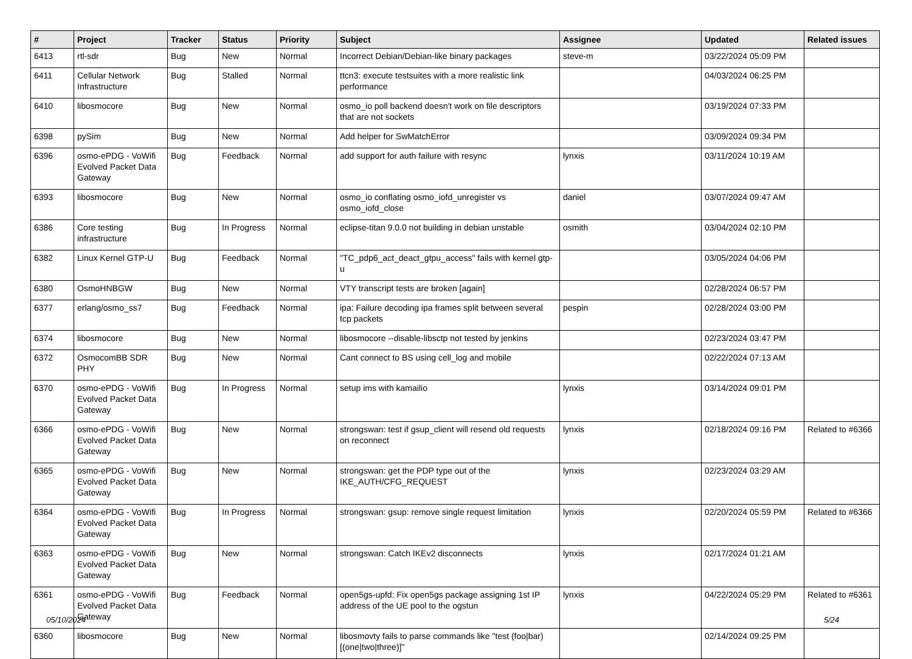| # | Project | Tracker | Status | Priority | Subject | Assignee | Updated | Related issues |
| --- | --- | --- | --- | --- | --- | --- | --- | --- |
| 6413 | rtl-sdr | Bug | New | Normal | Incorrect Debian/Debian-like binary packages | steve-m | 03/22/2024 05:09 PM | |
| 6411 | Cellular Network Infrastructure | Bug | Stalled | Normal | ttcn3: execute testsuites with a more realistic link performance | | 04/03/2024 06:25 PM | |
| 6410 | libosmocore | Bug | New | Normal | osmo_io poll backend doesn't work on file descriptors that are not sockets | | 03/19/2024 07:33 PM | |
| 6398 | pySim | Bug | New | Normal | Add helper for SwMatchError | | 03/09/2024 09:34 PM | |
| 6396 | osmo-ePDG - VoWifi Evolved Packet Data Gateway | Bug | Feedback | Normal | add support for auth failure with resync | lynxis | 03/11/2024 10:19 AM | |
| 6393 | libosmocore | Bug | New | Normal | osmo_io conflating osmo_iofd_unregister vs osmo_iofd_close | daniel | 03/07/2024 09:47 AM | |
| 6386 | Core testing infrastructure | Bug | In Progress | Normal | eclipse-titan 9.0.0 not building in debian unstable | osmith | 03/04/2024 02:10 PM | |
| 6382 | Linux Kernel GTP-U | Bug | Feedback | Normal | "TC_pdp6_act_deact_gtpu_access" fails with kernel gtp-u | | 03/05/2024 04:06 PM | |
| 6380 | OsmoHNBGW | Bug | New | Normal | VTY transcript tests are broken [again] | | 02/28/2024 06:57 PM | |
| 6377 | erlang/osmo_ss7 | Bug | Feedback | Normal | ipa: Failure decoding ipa frames split between several tcp packets | pespin | 02/28/2024 03:00 PM | |
| 6374 | libosmocore | Bug | New | Normal | libosmocore --disable-libsctp not tested by jenkins | | 02/23/2024 03:47 PM | |
| 6372 | OsmocomBB SDR PHY | Bug | New | Normal | Cant connect to BS using cell_log and mobile | | 02/22/2024 07:13 AM | |
| 6370 | osmo-ePDG - VoWifi Evolved Packet Data Gateway | Bug | In Progress | Normal | setup ims with kamailio | lynxis | 03/14/2024 09:01 PM | |
| 6366 | osmo-ePDG - VoWifi Evolved Packet Data Gateway | Bug | New | Normal | strongswan: test if gsup_client will resend old requests on reconnect | lynxis | 02/18/2024 09:16 PM | Related to #6366 |
| 6365 | osmo-ePDG - VoWifi Evolved Packet Data Gateway | Bug | New | Normal | strongswan: get the PDP type out of the IKE_AUTH/CFG_REQUEST | lynxis | 02/23/2024 03:29 AM | |
| 6364 | osmo-ePDG - VoWifi Evolved Packet Data Gateway | Bug | In Progress | Normal | strongswan: gsup: remove single request limitation | lynxis | 02/20/2024 05:59 PM | Related to #6366 |
| 6363 | osmo-ePDG - VoWifi Evolved Packet Data Gateway | Bug | New | Normal | strongswan: Catch IKEv2 disconnects | lynxis | 02/17/2024 01:21 AM | |
| 6361 | osmo-ePDG - VoWifi Evolved Packet Data Gateway | Bug | Feedback | Normal | open5gs-upfd: Fix open5gs package assigning 1st IP address of the UE pool to the ogstun | lynxis | 04/22/2024 05:29 PM | Related to #6361 |
| 6360 | libosmocore | Bug | New | Normal | libosmovty fails to parse commands like "test (foo/bar) [(one/two/three)]" | | 02/14/2024 09:25 PM | |
05/10/2024 5/24